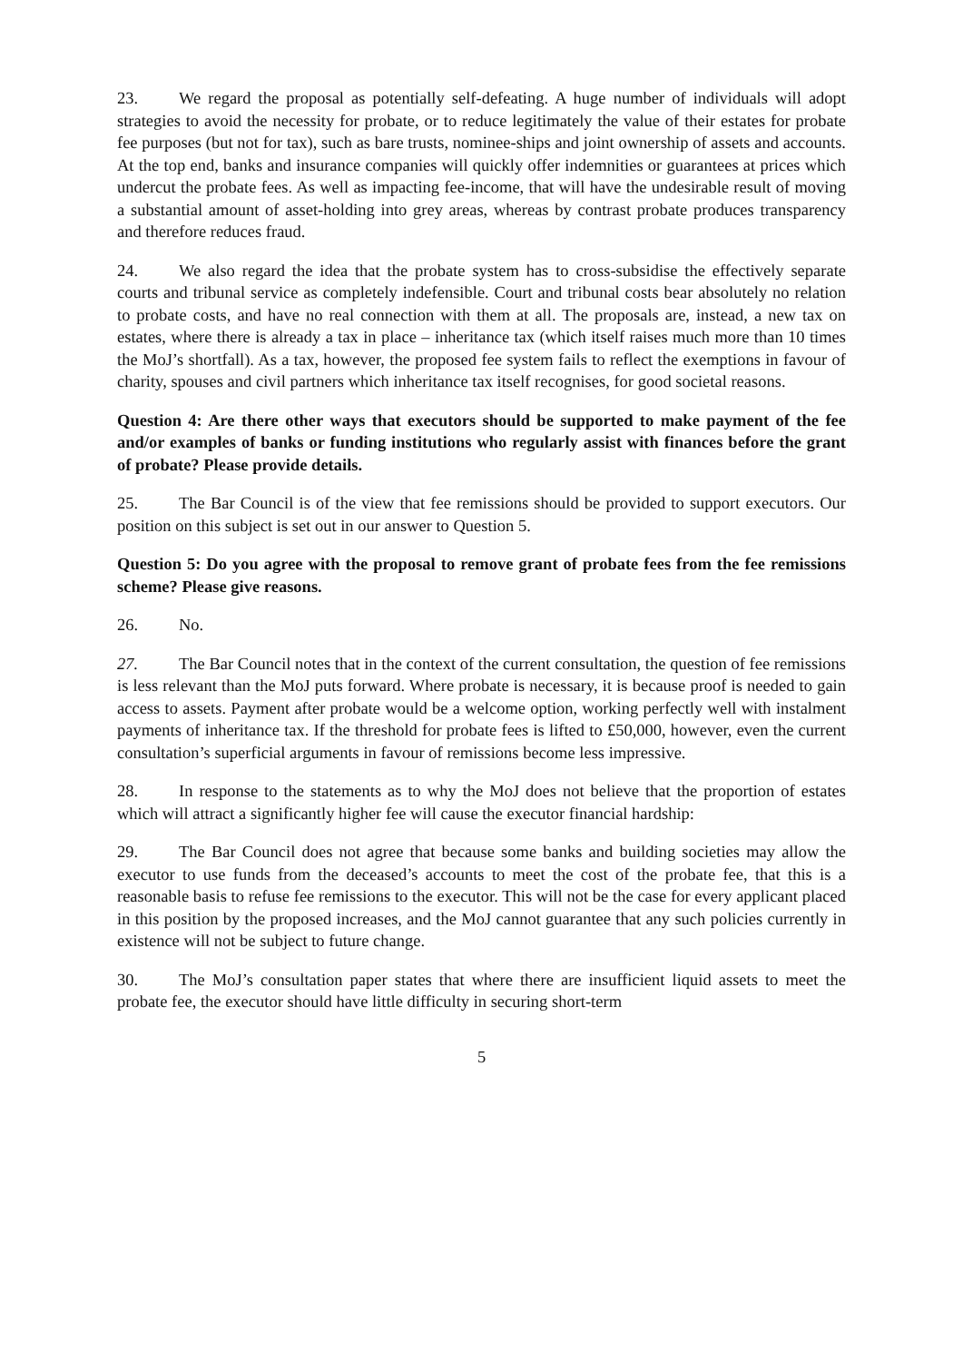23. We regard the proposal as potentially self-defeating. A huge number of individuals will adopt strategies to avoid the necessity for probate, or to reduce legitimately the value of their estates for probate fee purposes (but not for tax), such as bare trusts, nominee-ships and joint ownership of assets and accounts. At the top end, banks and insurance companies will quickly offer indemnities or guarantees at prices which undercut the probate fees. As well as impacting fee-income, that will have the undesirable result of moving a substantial amount of asset-holding into grey areas, whereas by contrast probate produces transparency and therefore reduces fraud.
24. We also regard the idea that the probate system has to cross-subsidise the effectively separate courts and tribunal service as completely indefensible. Court and tribunal costs bear absolutely no relation to probate costs, and have no real connection with them at all. The proposals are, instead, a new tax on estates, where there is already a tax in place – inheritance tax (which itself raises much more than 10 times the MoJ’s shortfall). As a tax, however, the proposed fee system fails to reflect the exemptions in favour of charity, spouses and civil partners which inheritance tax itself recognises, for good societal reasons.
Question 4: Are there other ways that executors should be supported to make payment of the fee and/or examples of banks or funding institutions who regularly assist with finances before the grant of probate? Please provide details.
25. The Bar Council is of the view that fee remissions should be provided to support executors. Our position on this subject is set out in our answer to Question 5.
Question 5: Do you agree with the proposal to remove grant of probate fees from the fee remissions scheme? Please give reasons.
26. No.
27. The Bar Council notes that in the context of the current consultation, the question of fee remissions is less relevant than the MoJ puts forward. Where probate is necessary, it is because proof is needed to gain access to assets. Payment after probate would be a welcome option, working perfectly well with instalment payments of inheritance tax. If the threshold for probate fees is lifted to £50,000, however, even the current consultation’s superficial arguments in favour of remissions become less impressive.
28. In response to the statements as to why the MoJ does not believe that the proportion of estates which will attract a significantly higher fee will cause the executor financial hardship:
29. The Bar Council does not agree that because some banks and building societies may allow the executor to use funds from the deceased’s accounts to meet the cost of the probate fee, that this is a reasonable basis to refuse fee remissions to the executor. This will not be the case for every applicant placed in this position by the proposed increases, and the MoJ cannot guarantee that any such policies currently in existence will not be subject to future change.
30. The MoJ’s consultation paper states that where there are insufficient liquid assets to meet the probate fee, the executor should have little difficulty in securing short-term
5